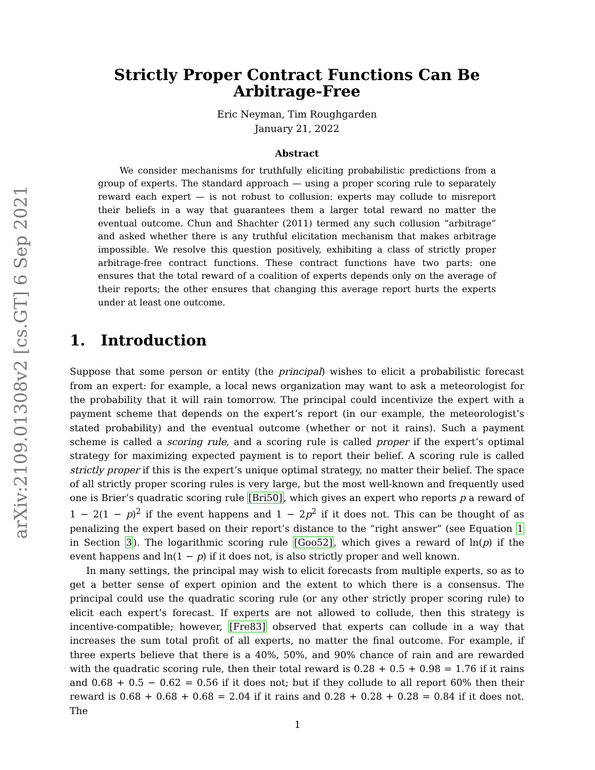arXiv:2109.01308v2 [cs.GT] 6 Sep 2021
Strictly Proper Contract Functions Can Be
Arbitrage-Free
Eric Neyman, Tim Roughgarden
January 21, 2022
Abstract
We consider mechanisms for truthfully eliciting probabilistic predictions from a group of experts. The standard approach — using a proper scoring rule to separately reward each expert — is not robust to collusion: experts may collude to misreport their beliefs in a way that guarantees them a larger total reward no matter the eventual outcome. Chun and Shachter (2011) termed any such collusion “arbitrage” and asked whether there is any truthful elicitation mechanism that makes arbitrage impossible. We resolve this question positively, exhibiting a class of strictly proper arbitrage-free contract functions. These contract functions have two parts: one ensures that the total reward of a coalition of experts depends only on the average of their reports; the other ensures that changing this average report hurts the experts under at least one outcome.
1. Introduction
Suppose that some person or entity (the principal) wishes to elicit a probabilistic forecast from an expert: for example, a local news organization may want to ask a meteorologist for the probability that it will rain tomorrow. The principal could incentivize the expert with a payment scheme that depends on the expert’s report (in our example, the meteorologist’s stated probability) and the eventual outcome (whether or not it rains). Such a payment scheme is called a scoring rule, and a scoring rule is called proper if the expert’s optimal strategy for maximizing expected payment is to report their belief. A scoring rule is called strictly proper if this is the expert’s unique optimal strategy, no matter their belief. The space of all strictly proper scoring rules is very large, but the most well-known and frequently used one is Brier’s quadratic scoring rule [Bri50], which gives an expert who reports p a reward of 1 − 2(1 − p)<sup>2</sup> if the event happens and 1 − 2p<sup>2</sup> if it does not. This can be thought of as penalizing the expert based on their report’s distance to the “right answer” (see Equation 1 in Section 3). The logarithmic scoring rule [Goo52], which gives a reward of ln(p) if the event happens and ln(1 − p) if it does not, is also strictly proper and well known.
In many settings, the principal may wish to elicit forecasts from multiple experts, so as to get a better sense of expert opinion and the extent to which there is a consensus. The principal could use the quadratic scoring rule (or any other strictly proper scoring rule) to elicit each expert’s forecast. If experts are not allowed to collude, then this strategy is incentive-compatible; however, [Fre83] observed that experts can collude in a way that increases the sum total profit of all experts, no matter the final outcome. For example, if three experts believe that there is a 40%, 50%, and 90% chance of rain and are rewarded with the quadratic scoring rule, then their total reward is 0.28 + 0.5 + 0.98 = 1.76 if it rains and 0.68 + 0.5 − 0.62 = 0.56 if it does not; but if they collude to all report 60% then their reward is 0.68 + 0.68 + 0.68 = 2.04 if it rains and 0.28 + 0.28 + 0.28 = 0.84 if it does not. The
1